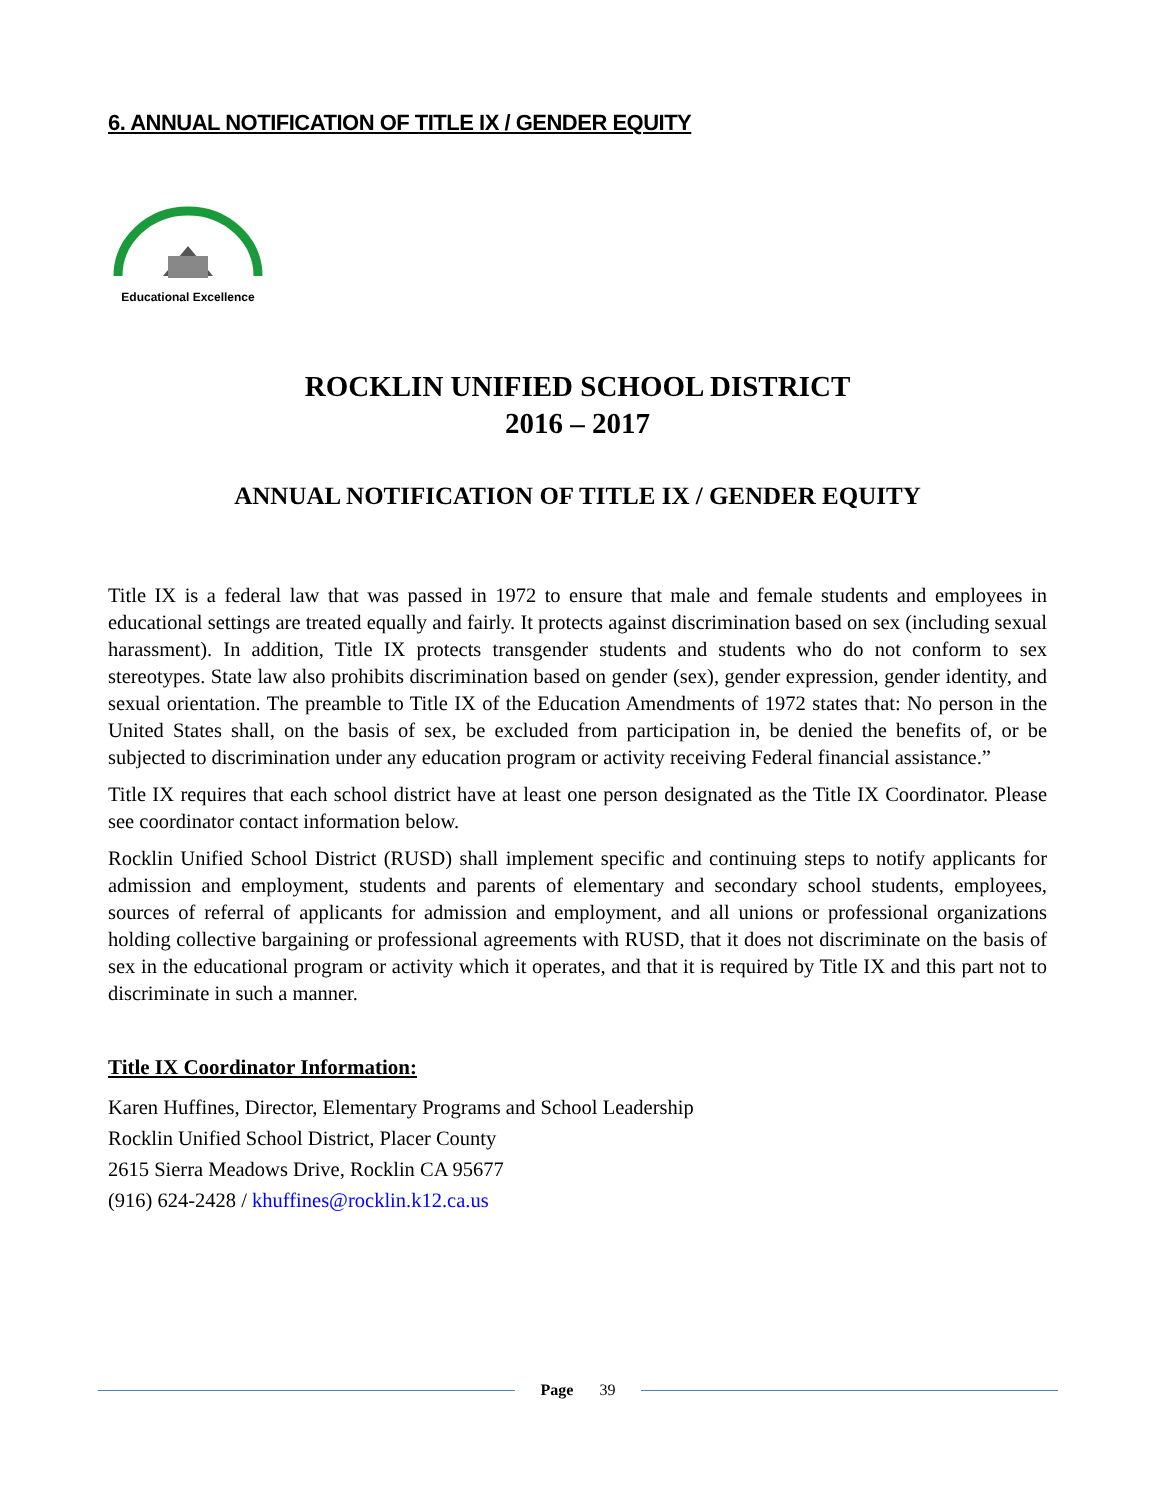6. ANNUAL NOTIFICATION OF TITLE IX / GENDER EQUITY
Educational Excellence
ROCKLIN UNIFIED SCHOOL DISTRICT
2016 – 2017
ANNUAL NOTIFICATION OF TITLE IX / GENDER EQUITY
Title IX is a federal law that was passed in 1972 to ensure that male and female students and employees in educational settings are treated equally and fairly. It protects against discrimination based on sex (including sexual harassment). In addition, Title IX protects transgender students and students who do not conform to sex stereotypes. State law also prohibits discrimination based on gender (sex), gender expression, gender identity, and sexual orientation. The preamble to Title IX of the Education Amendments of 1972 states that: No person in the United States shall, on the basis of sex, be excluded from participation in, be denied the benefits of, or be subjected to discrimination under any education program or activity receiving Federal financial assistance.”
Title IX requires that each school district have at least one person designated as the Title IX Coordinator. Please see coordinator contact information below.
Rocklin Unified School District (RUSD) shall implement specific and continuing steps to notify applicants for admission and employment, students and parents of elementary and secondary school students, employees, sources of referral of applicants for admission and employment, and all unions or professional organizations holding collective bargaining or professional agreements with RUSD, that it does not discriminate on the basis of sex in the educational program or activity which it operates, and that it is required by Title IX and this part not to discriminate in such a manner.
Title IX Coordinator Information:
Karen Huffines, Director, Elementary Programs and School Leadership
Rocklin Unified School District, Placer County
2615 Sierra Meadows Drive, Rocklin CA 95677
(916) 624-2428 / khuffines@rocklin.k12.ca.us
Page 39